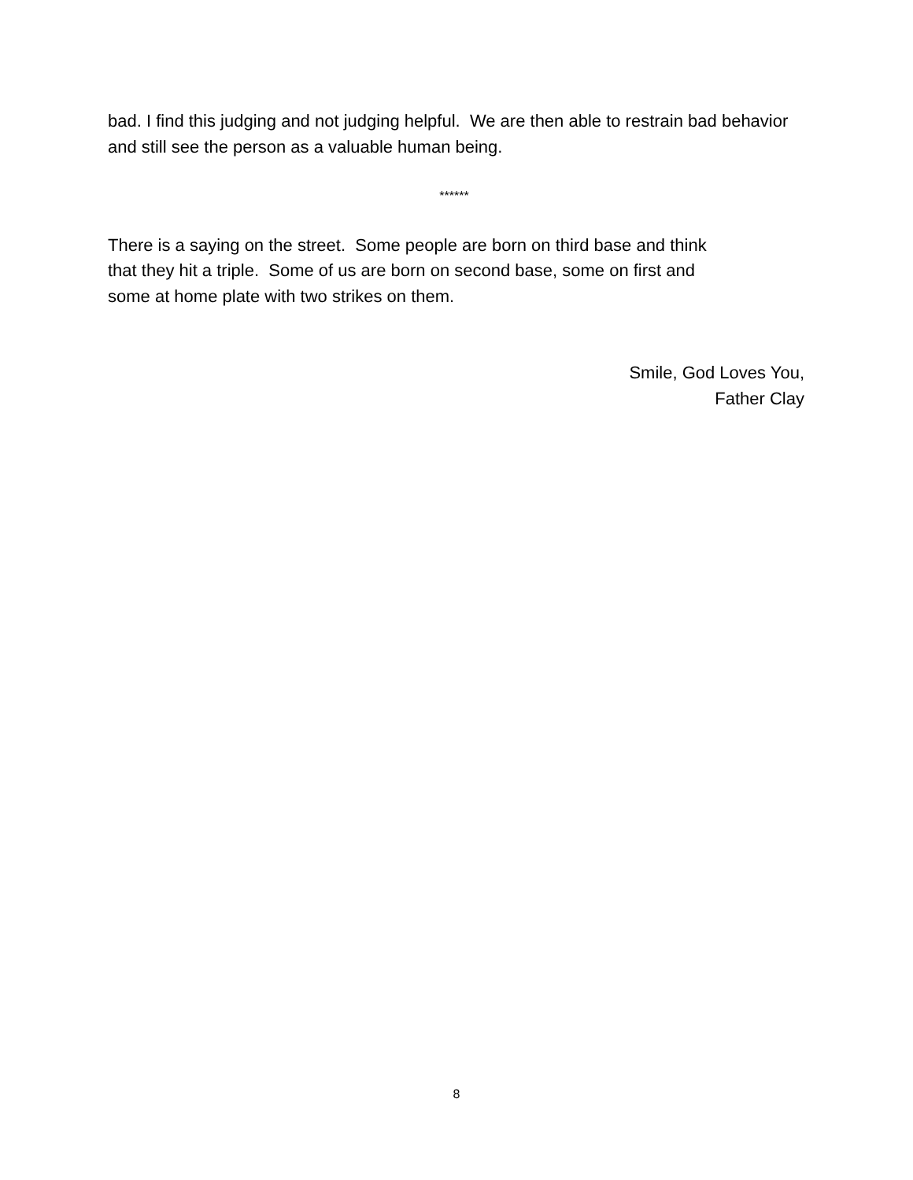bad. I find this judging and not judging helpful. We are then able to restrain bad behavior and still see the person as a valuable human being.
******
There is a saying on the street. Some people are born on third base and think
that they hit a triple. Some of us are born on second base, some on first and
some at home plate with two strikes on them.
Smile, God Loves You,
Father Clay
8